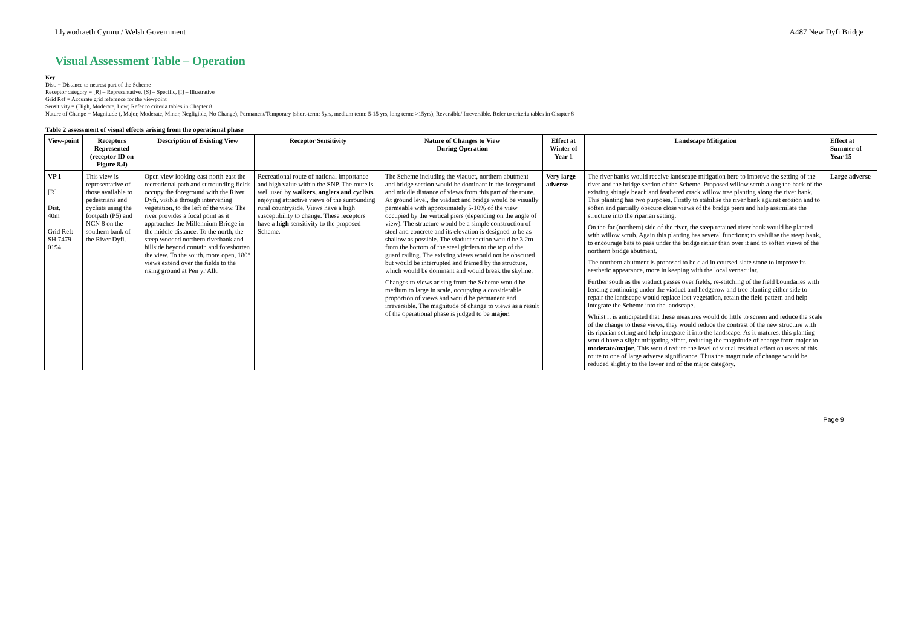Llywodraeth Cymru / Welsh Government A487 New Dyfi Bridge
Visual Assessment Table – Operation
Key
Dist. = Distance to nearest part of the Scheme
Receptor category = [R] – Representative, [S] – Specific, [I] – Illustrative
Grid Ref = Accurate grid reference for the viewpoint
Sensitivity = (High, Moderate, Low) Refer to criteria tables in Chapter 8
Nature of Change = Magnitude (, Major, Moderate, Minor, Negligible, No Change), Permanent/Temporary (short-term: 5yrs, medium term: 5-15 yrs, long term: >15yrs), Reversible/ Irreversible. Refer to criteria tables in Chapter 8
Table 2 assessment of visual effects arising from the operational phase
| View-point | Receptors Represented (receptor ID on Figure 8.4) | Description of Existing View | Receptor Sensitivity | Nature of Changes to View During Operation | Effect at Winter of Year 1 | Landscape Mitigation | Effect at Summer of Year 15 |
| --- | --- | --- | --- | --- | --- | --- | --- |
| VP 1 [R] Dist. 40m Grid Ref: SH 7479 0194 | This view is representative of those available to pedestrians and cyclists using the footpath (P5) and NCN 8 on the southern bank of the River Dyfi. | Open view looking east north-east the recreational path and surrounding fields occupy the foreground with the River Dyfi, visible through intervening vegetation, to the left of the view. The river provides a focal point as it approaches the Millennium Bridge in the middle distance. To the north, the steep wooded northern riverbank and hillside beyond contain and foreshorten the view. To the south, more open, 180° views extend over the fields to the rising ground at Pen yr Allt. | Recreational route of national importance and high value within the SNP. The route is well used by walkers, anglers and cyclists enjoying attractive views of the surrounding rural countryside. Views have a high susceptibility to change. These receptors have a high sensitivity to the proposed Scheme. | The Scheme including the viaduct, northern abutment and bridge section would be dominant in the foreground and middle distance of views from this part of the route. At ground level, the viaduct and bridge would be visually permeable with approximately 5-10% of the view occupied by the vertical piers (depending on the angle of view). The structure would be a simple construction of steel and concrete and its elevation is designed to be as shallow as possible. The viaduct section would be 3.2m from the bottom of the steel girders to the top of the guard railing. The existing views would not be obscured but would be interrupted and framed by the structure, which would be dominant and would break the skyline. Changes to views arising from the Scheme would be medium to large in scale, occupying a considerable proportion of views and would be permanent and irreversible. The magnitude of change to views as a result of the operational phase is judged to be major. | Very large adverse | The river banks would receive landscape mitigation here to improve the setting of the river and the bridge section of the Scheme. Proposed willow scrub along the back of the existing shingle beach and feathered crack willow tree planting along the river bank. This planting has two purposes. Firstly to stabilise the river bank against erosion and to soften and partially obscure close views of the bridge piers and help assimilate the structure into the riparian setting. On the far (northern) side of the river, the steep retained river bank would be planted with willow scrub. Again this planting has several functions; to stabilise the steep bank, to encourage bats to pass under the bridge rather than over it and to soften views of the northern bridge abutment. The northern abutment is proposed to be clad in coursed slate stone to improve its aesthetic appearance, more in keeping with the local vernacular. Further south as the viaduct passes over fields, re-stitching of the field boundaries with fencing continuing under the viaduct and hedgerow and tree planting either side to repair the landscape would replace lost vegetation, retain the field pattern and help integrate the Scheme into the landscape. Whilst it is anticipated that these measures would do little to screen and reduce the scale of the change to these views, they would reduce the contrast of the new structure with its riparian setting and help integrate it into the landscape. As it matures, this planting would have a slight mitigating effect, reducing the magnitude of change from major to moderate/major . This would reduce the level of visual residual effect on users of this route to one of large adverse significance. Thus the magnitude of change would be reduced slightly to the lower end of the major category. | Large adverse |
Page 9